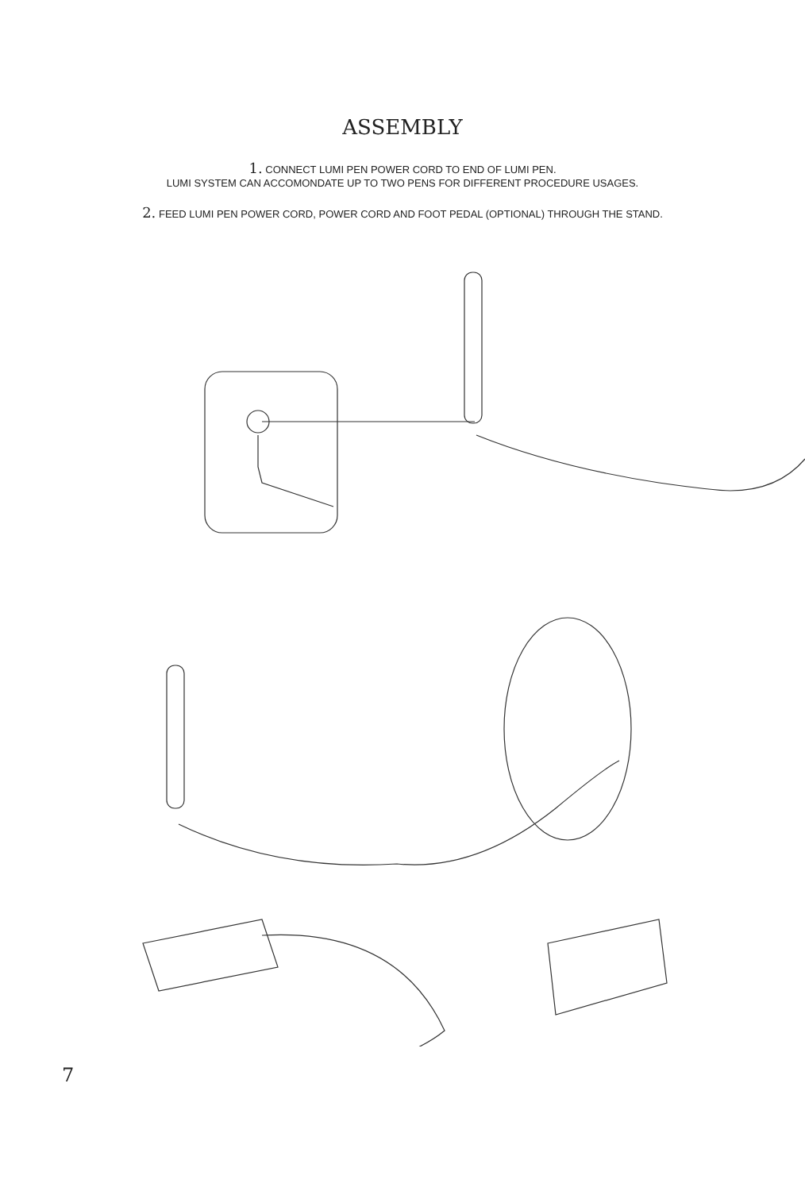ASSEMBLY
1. CONNECT LUMI PEN POWER CORD TO END OF LUMI PEN.
LUMI SYSTEM CAN ACCOMONDATE UP TO TWO PENS FOR DIFFERENT PROCEDURE USAGES.
2. FEED LUMI PEN POWER CORD, POWER CORD AND FOOT PEDAL (OPTIONAL) THROUGH THE STAND.
7